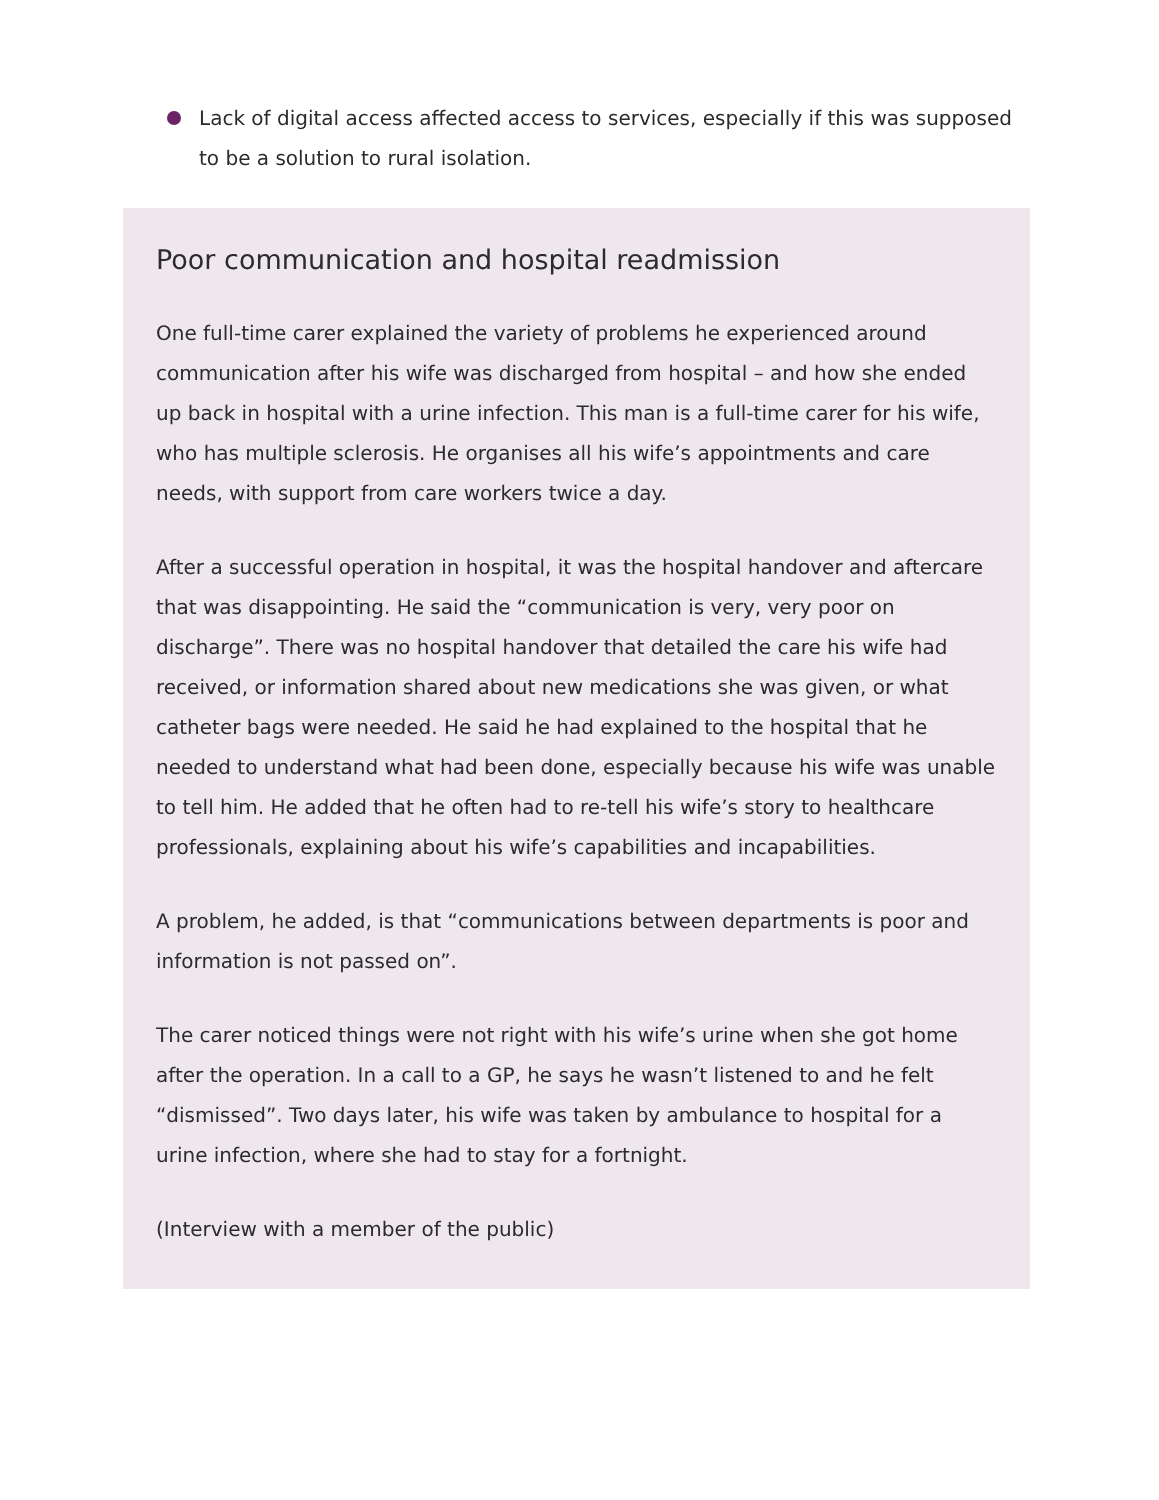Lack of digital access affected access to services, especially if this was supposed to be a solution to rural isolation.
Poor communication and hospital readmission
One full-time carer explained the variety of problems he experienced around communication after his wife was discharged from hospital – and how she ended up back in hospital with a urine infection. This man is a full-time carer for his wife, who has multiple sclerosis. He organises all his wife’s appointments and care needs, with support from care workers twice a day.
After a successful operation in hospital, it was the hospital handover and aftercare that was disappointing. He said the “communication is very, very poor on discharge”. There was no hospital handover that detailed the care his wife had received, or information shared about new medications she was given, or what catheter bags were needed. He said he had explained to the hospital that he needed to understand what had been done, especially because his wife was unable to tell him. He added that he often had to re-tell his wife’s story to healthcare professionals, explaining about his wife’s capabilities and incapabilities.
A problem, he added, is that “communications between departments is poor and information is not passed on”.
The carer noticed things were not right with his wife’s urine when she got home after the operation. In a call to a GP, he says he wasn’t listened to and he felt “dismissed”. Two days later, his wife was taken by ambulance to hospital for a urine infection, where she had to stay for a fortnight.
(Interview with a member of the public)